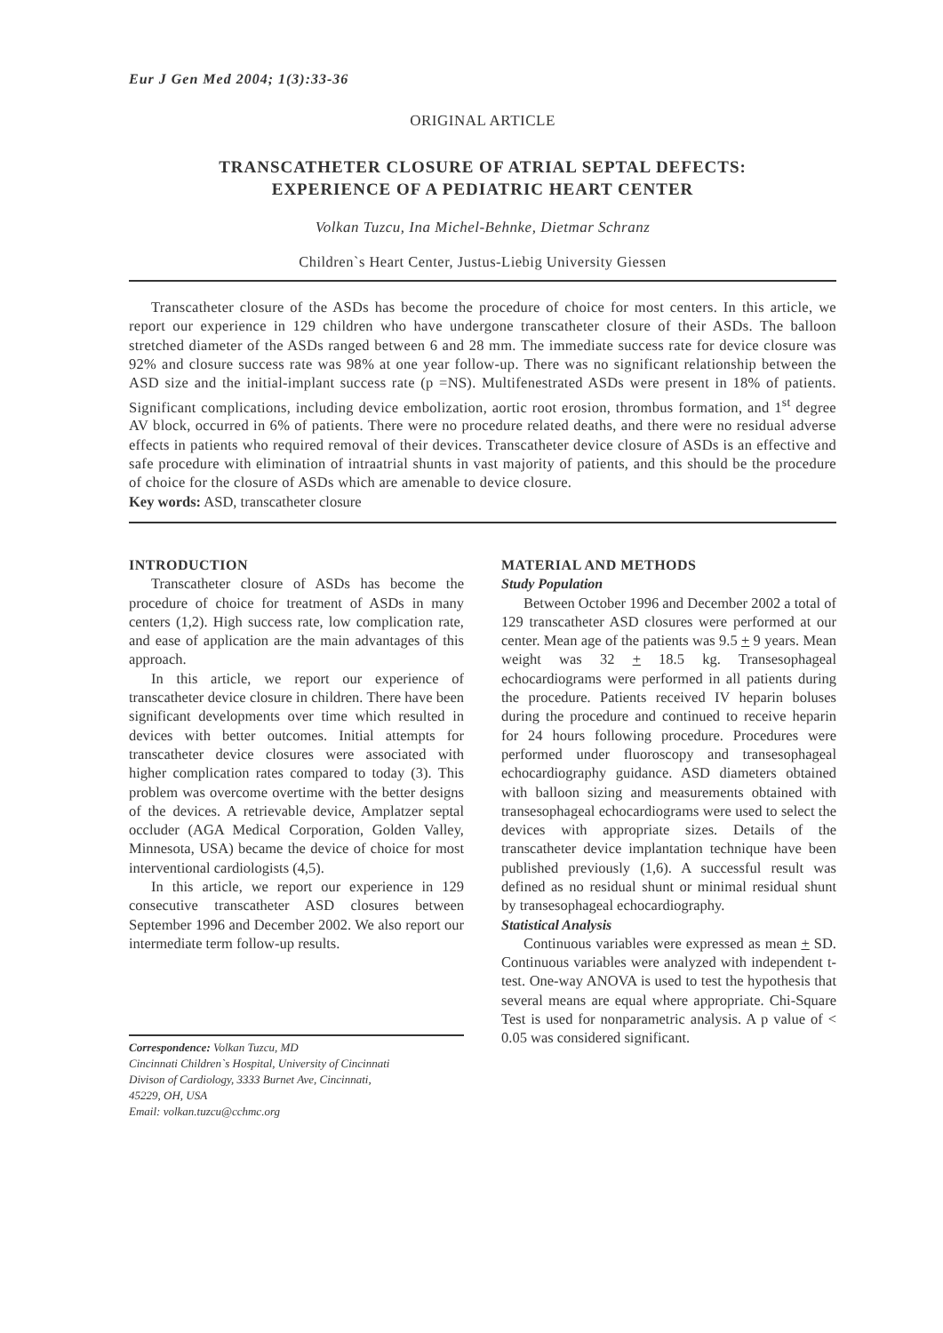Eur J Gen Med 2004; 1(3):33-36
ORIGINAL ARTICLE
TRANSCATHETER CLOSURE OF ATRIAL SEPTAL DEFECTS:
EXPERIENCE OF A PEDIATRIC HEART CENTER
Volkan Tuzcu, Ina Michel-Behnke, Dietmar Schranz
Children`s Heart Center, Justus-Liebig University Giessen
Transcatheter closure of the ASDs has become the procedure of choice for most centers. In this article, we report our experience in 129 children who have undergone transcatheter closure of their ASDs. The balloon stretched diameter of the ASDs ranged between 6 and 28 mm. The immediate success rate for device closure was 92% and closure success rate was 98% at one year follow-up. There was no significant relationship between the ASD size and the initial-implant success rate (p =NS). Multifenestrated ASDs were present in 18% of patients. Significant complications, including device embolization, aortic root erosion, thrombus formation, and 1<sup>st</sup> degree AV block, occurred in 6% of patients. There were no procedure related deaths, and there were no residual adverse effects in patients who required removal of their devices. Transcatheter device closure of ASDs is an effective and safe procedure with elimination of intraatrial shunts in vast majority of patients, and this should be the procedure of choice for the closure of ASDs which are amenable to device closure.
Key words: ASD, transcatheter closure
INTRODUCTION
Transcatheter closure of ASDs has become the procedure of choice for treatment of ASDs in many centers (1,2). High success rate, low complication rate, and ease of application are the main advantages of this approach.
In this article, we report our experience of transcatheter device closure in children. There have been significant developments over time which resulted in devices with better outcomes. Initial attempts for transcatheter device closures were associated with higher complication rates compared to today (3). This problem was overcome overtime with the better designs of the devices. A retrievable device, Amplatzer septal occluder (AGA Medical Corporation, Golden Valley, Minnesota, USA) became the device of choice for most interventional cardiologists (4,5).
In this article, we report our experience in 129 consecutive transcatheter ASD closures between September 1996 and December 2002. We also report our intermediate term follow-up results.
Correspondence: Volkan Tuzcu, MD
Cincinnati Children`s Hospital, University of Cincinnati
Divison of Cardiology, 3333 Burnet Ave, Cincinnati,
45229, OH, USA
Email: volkan.tuzcu@cchmc.org
MATERIAL AND METHODS
Study Population
Between October 1996 and December 2002 a total of 129 transcatheter ASD closures were performed at our center. Mean age of the patients was 9.5 + 9 years. Mean weight was 32 + 18.5 kg. Transesophageal echocardiograms were performed in all patients during the procedure. Patients received IV heparin boluses during the procedure and continued to receive heparin for 24 hours following procedure. Procedures were performed under fluoroscopy and transesophageal echocardiography guidance. ASD diameters obtained with balloon sizing and measurements obtained with transesophageal echocardiograms were used to select the devices with appropriate sizes. Details of the transcatheter device implantation technique have been published previously (1,6). A successful result was defined as no residual shunt or minimal residual shunt by transesophageal echocardiography.
Statistical Analysis
Continuous variables were expressed as mean + SD. Continuous variables were analyzed with independent t-test. One-way ANOVA is used to test the hypothesis that several means are equal where appropriate. Chi-Square Test is used for nonparametric analysis. A p value of < 0.05 was considered significant.